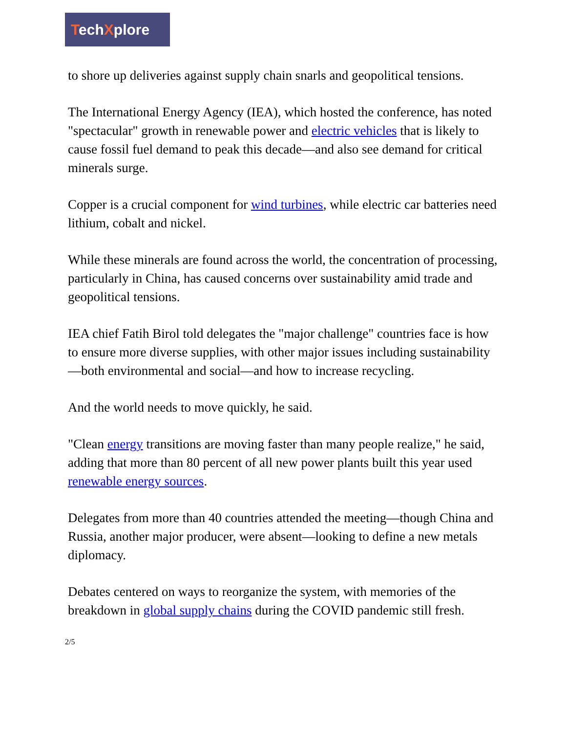TechXplore
to shore up deliveries against supply chain snarls and geopolitical tensions.
The International Energy Agency (IEA), which hosted the conference, has noted "spectacular" growth in renewable power and electric vehicles that is likely to cause fossil fuel demand to peak this decade—and also see demand for critical minerals surge.
Copper is a crucial component for wind turbines, while electric car batteries need lithium, cobalt and nickel.
While these minerals are found across the world, the concentration of processing, particularly in China, has caused concerns over sustainability amid trade and geopolitical tensions.
IEA chief Fatih Birol told delegates the "major challenge" countries face is how to ensure more diverse supplies, with other major issues including sustainability—both environmental and social—and how to increase recycling.
And the world needs to move quickly, he said.
"Clean energy transitions are moving faster than many people realize," he said, adding that more than 80 percent of all new power plants built this year used renewable energy sources.
Delegates from more than 40 countries attended the meeting—though China and Russia, another major producer, were absent—looking to define a new metals diplomacy.
Debates centered on ways to reorganize the system, with memories of the breakdown in global supply chains during the COVID pandemic still fresh.
2/5